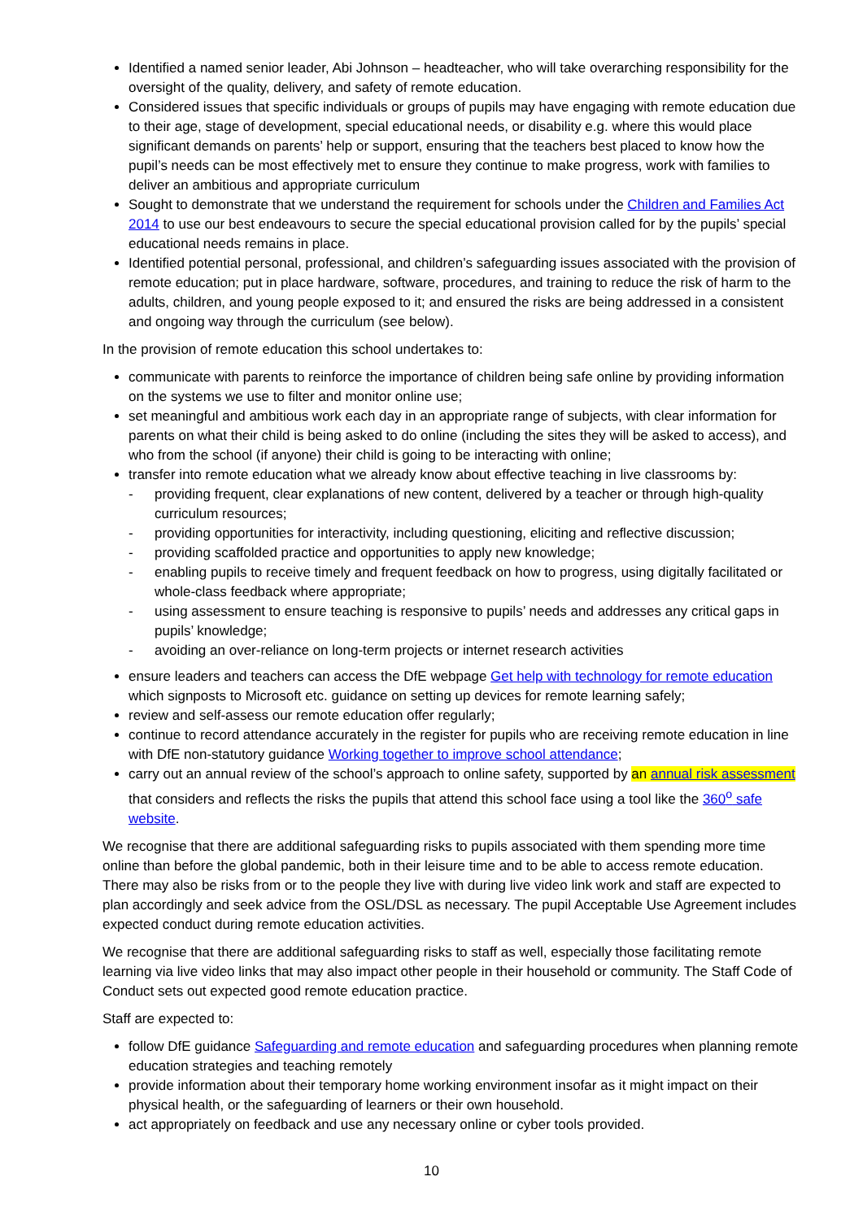Identified a named senior leader, Abi Johnson – headteacher, who will take overarching responsibility for the oversight of the quality, delivery, and safety of remote education.
Considered issues that specific individuals or groups of pupils may have engaging with remote education due to their age, stage of development, special educational needs, or disability e.g. where this would place significant demands on parents’ help or support, ensuring that the teachers best placed to know how the pupil’s needs can be most effectively met to ensure they continue to make progress, work with families to deliver an ambitious and appropriate curriculum
Sought to demonstrate that we understand the requirement for schools under the Children and Families Act 2014 to use our best endeavours to secure the special educational provision called for by the pupils’ special educational needs remains in place.
Identified potential personal, professional, and children’s safeguarding issues associated with the provision of remote education; put in place hardware, software, procedures, and training to reduce the risk of harm to the adults, children, and young people exposed to it; and ensured the risks are being addressed in a consistent and ongoing way through the curriculum (see below).
In the provision of remote education this school undertakes to:
communicate with parents to reinforce the importance of children being safe online by providing information on the systems we use to filter and monitor online use;
set meaningful and ambitious work each day in an appropriate range of subjects, with clear information for parents on what their child is being asked to do online (including the sites they will be asked to access), and who from the school (if anyone) their child is going to be interacting with online;
transfer into remote education what we already know about effective teaching in live classrooms by:
- providing frequent, clear explanations of new content, delivered by a teacher or through high-quality curriculum resources;
- providing opportunities for interactivity, including questioning, eliciting and reflective discussion;
- providing scaffolded practice and opportunities to apply new knowledge;
- enabling pupils to receive timely and frequent feedback on how to progress, using digitally facilitated or whole-class feedback where appropriate;
- using assessment to ensure teaching is responsive to pupils’ needs and addresses any critical gaps in pupils’ knowledge;
- avoiding an over-reliance on long-term projects or internet research activities
ensure leaders and teachers can access the DfE webpage Get help with technology for remote education which signposts to Microsoft etc. guidance on setting up devices for remote learning safely;
review and self-assess our remote education offer regularly;
continue to record attendance accurately in the register for pupils who are receiving remote education in line with DfE non-statutory guidance Working together to improve school attendance;
carry out an annual review of the school’s approach to online safety, supported by an annual risk assessment that considers and reflects the risks the pupils that attend this school face using a tool like the 360<sup>o</sup> safe website.
We recognise that there are additional safeguarding risks to pupils associated with them spending more time online than before the global pandemic, both in their leisure time and to be able to access remote education. There may also be risks from or to the people they live with during live video link work and staff are expected to plan accordingly and seek advice from the OSL/DSL as necessary. The pupil Acceptable Use Agreement includes expected conduct during remote education activities.
We recognise that there are additional safeguarding risks to staff as well, especially those facilitating remote learning via live video links that may also impact other people in their household or community. The Staff Code of Conduct sets out expected good remote education practice.
Staff are expected to:
follow DfE guidance Safeguarding and remote education and safeguarding procedures when planning remote education strategies and teaching remotely
provide information about their temporary home working environment insofar as it might impact on their physical health, or the safeguarding of learners or their own household.
act appropriately on feedback and use any necessary online or cyber tools provided.
10